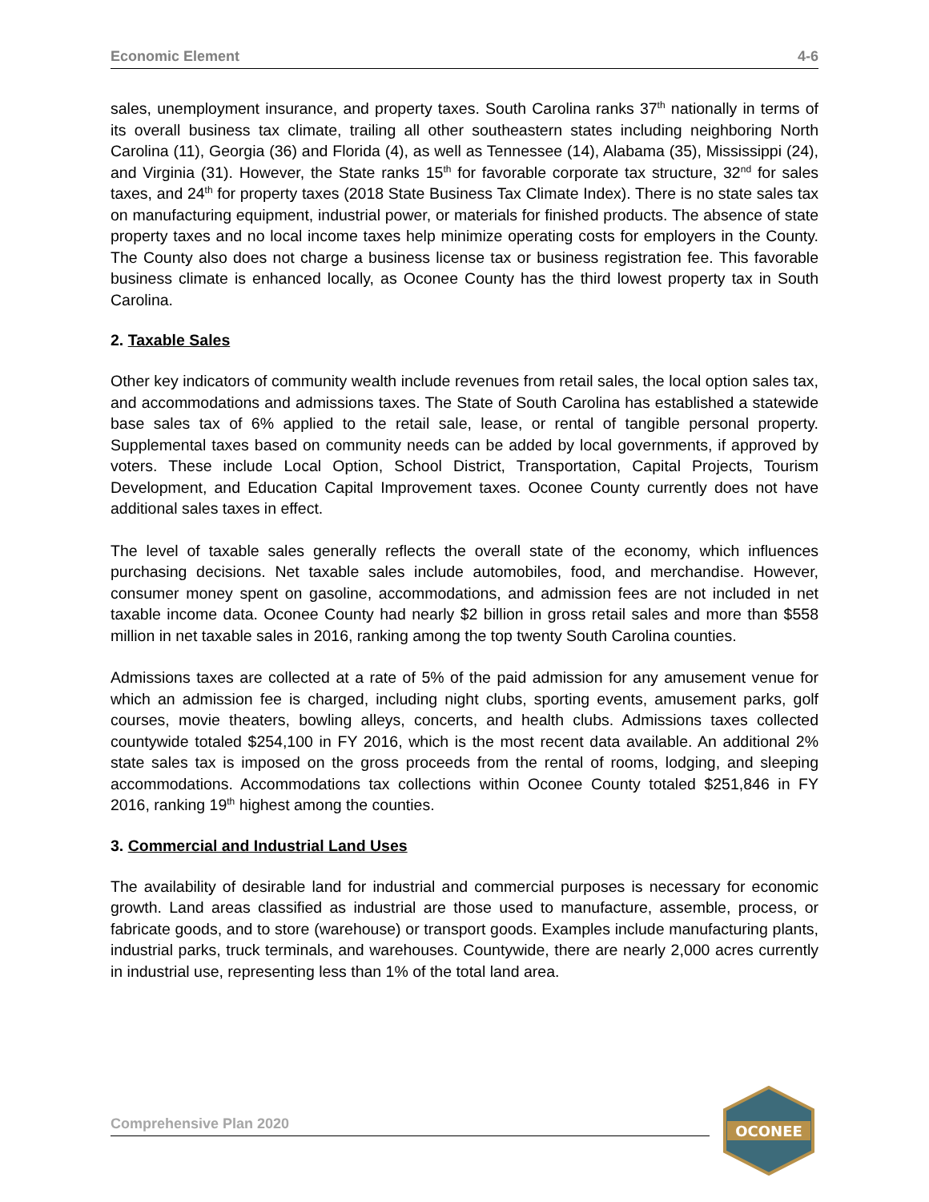Economic Element 4-6
sales, unemployment insurance, and property taxes. South Carolina ranks 37<sup>th</sup> nationally in terms of its overall business tax climate, trailing all other southeastern states including neighboring North Carolina (11), Georgia (36) and Florida (4), as well as Tennessee (14), Alabama (35), Mississippi (24), and Virginia (31). However, the State ranks 15<sup>th</sup> for favorable corporate tax structure, 32<sup>nd</sup> for sales taxes, and 24<sup>th</sup> for property taxes (2018 State Business Tax Climate Index). There is no state sales tax on manufacturing equipment, industrial power, or materials for finished products. The absence of state property taxes and no local income taxes help minimize operating costs for employers in the County. The County also does not charge a business license tax or business registration fee. This favorable business climate is enhanced locally, as Oconee County has the third lowest property tax in South Carolina.
2. Taxable Sales
Other key indicators of community wealth include revenues from retail sales, the local option sales tax, and accommodations and admissions taxes. The State of South Carolina has established a statewide base sales tax of 6% applied to the retail sale, lease, or rental of tangible personal property. Supplemental taxes based on community needs can be added by local governments, if approved by voters. These include Local Option, School District, Transportation, Capital Projects, Tourism Development, and Education Capital Improvement taxes. Oconee County currently does not have additional sales taxes in effect.
The level of taxable sales generally reflects the overall state of the economy, which influences purchasing decisions. Net taxable sales include automobiles, food, and merchandise. However, consumer money spent on gasoline, accommodations, and admission fees are not included in net taxable income data. Oconee County had nearly $2 billion in gross retail sales and more than $558 million in net taxable sales in 2016, ranking among the top twenty South Carolina counties.
Admissions taxes are collected at a rate of 5% of the paid admission for any amusement venue for which an admission fee is charged, including night clubs, sporting events, amusement parks, golf courses, movie theaters, bowling alleys, concerts, and health clubs. Admissions taxes collected countywide totaled $254,100 in FY 2016, which is the most recent data available. An additional 2% state sales tax is imposed on the gross proceeds from the rental of rooms, lodging, and sleeping accommodations. Accommodations tax collections within Oconee County totaled $251,846 in FY 2016, ranking 19<sup>th</sup> highest among the counties.
3. Commercial and Industrial Land Uses
The availability of desirable land for industrial and commercial purposes is necessary for economic growth. Land areas classified as industrial are those used to manufacture, assemble, process, or fabricate goods, and to store (warehouse) or transport goods. Examples include manufacturing plants, industrial parks, truck terminals, and warehouses. Countywide, there are nearly 2,000 acres currently in industrial use, representing less than 1% of the total land area.
Comprehensive Plan 2020
OCONEE